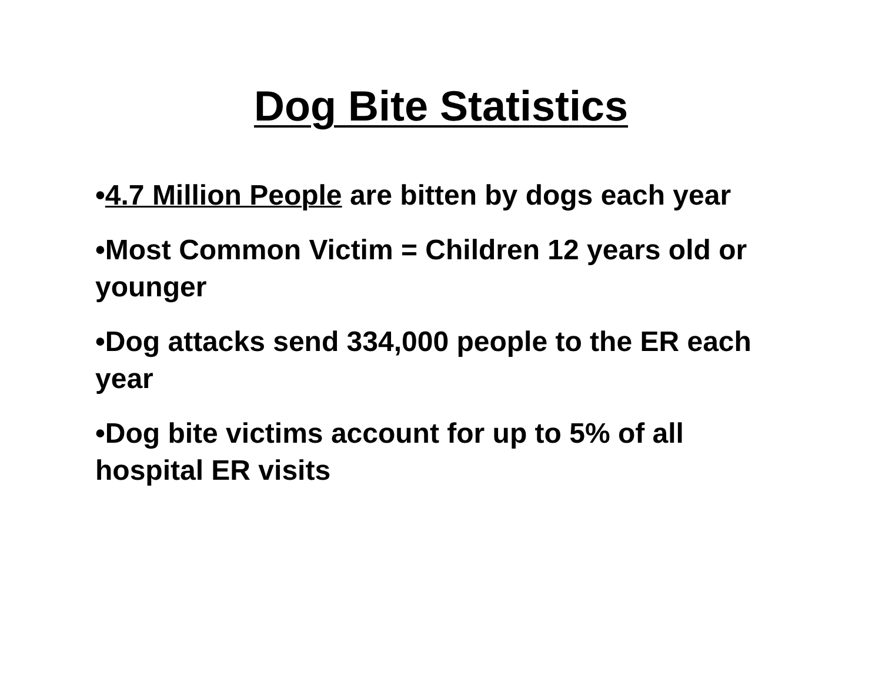Dog Bite Statistics
•4.7 Million People are bitten by dogs each year
•Most Common Victim = Children 12 years old or younger
•Dog attacks send 334,000 people to the ER each year
•Dog bite victims account for up to 5% of all hospital ER visits